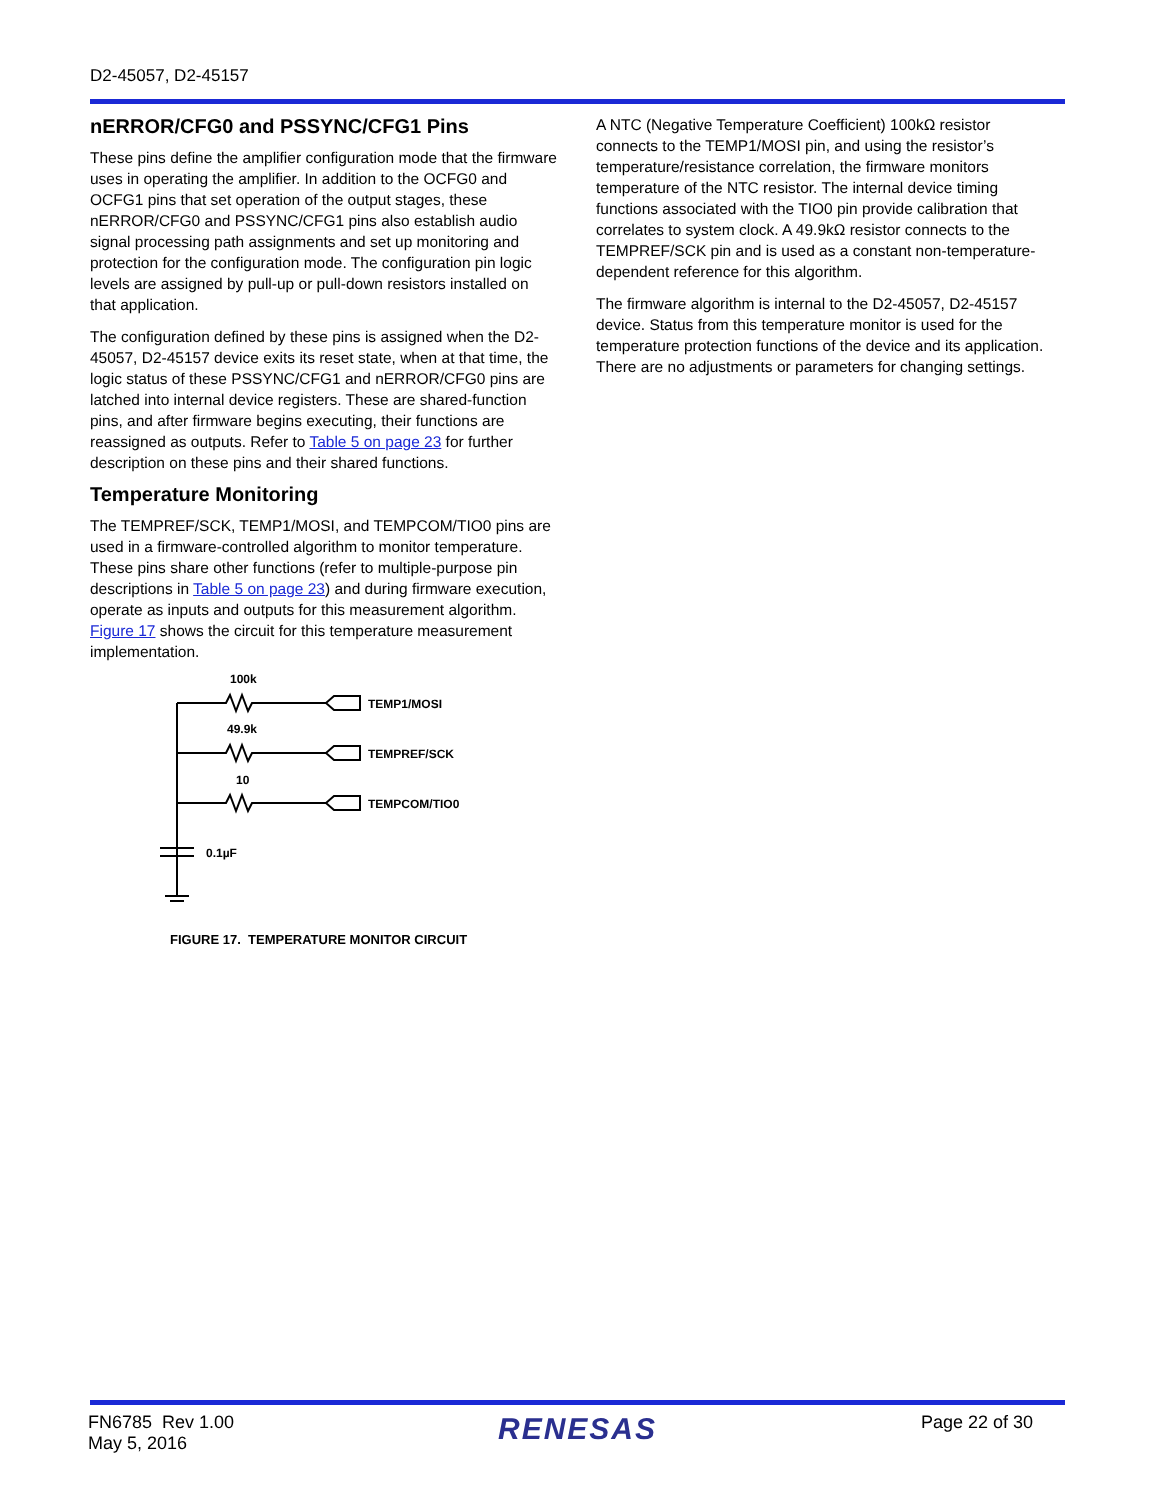D2-45057, D2-45157
nERROR/CFG0 and PSSYNC/CFG1 Pins
These pins define the amplifier configuration mode that the firmware uses in operating the amplifier. In addition to the OCFG0 and OCFG1 pins that set operation of the output stages, these nERROR/CFG0 and PSSYNC/CFG1 pins also establish audio signal processing path assignments and set up monitoring and protection for the configuration mode. The configuration pin logic levels are assigned by pull-up or pull-down resistors installed on that application.
The configuration defined by these pins is assigned when the D2-45057, D2-45157 device exits its reset state, when at that time, the logic status of these PSSYNC/CFG1 and nERROR/CFG0 pins are latched into internal device registers. These are shared-function pins, and after firmware begins executing, their functions are reassigned as outputs. Refer to Table 5 on page 23 for further description on these pins and their shared functions.
Temperature Monitoring
The TEMPREF/SCK, TEMP1/MOSI, and TEMPCOM/TIO0 pins are used in a firmware-controlled algorithm to monitor temperature. These pins share other functions (refer to multiple-purpose pin descriptions in Table 5 on page 23) and during firmware execution, operate as inputs and outputs for this measurement algorithm. Figure 17 shows the circuit for this temperature measurement implementation.
100k
TEMP1/MOSI
49.9k
TEMPREF/SCK
10
TEMPCOM/TIO0
0.1µF
FIGURE 17. TEMPERATURE MONITOR CIRCUIT
A NTC (Negative Temperature Coefficient) 100kΩ resistor connects to the TEMP1/MOSI pin, and using the resistor’s temperature/resistance correlation, the firmware monitors temperature of the NTC resistor. The internal device timing functions associated with the TIO0 pin provide calibration that correlates to system clock. A 49.9kΩ resistor connects to the TEMPREF/SCK pin and is used as a constant non-temperature-dependent reference for this algorithm.
The firmware algorithm is internal to the D2-45057, D2-45157 device. Status from this temperature monitor is used for the temperature protection functions of the device and its application. There are no adjustments or parameters for changing settings.
FN6785 Rev 1.00
May 5, 2016
RENESAS
Page 22 of 30